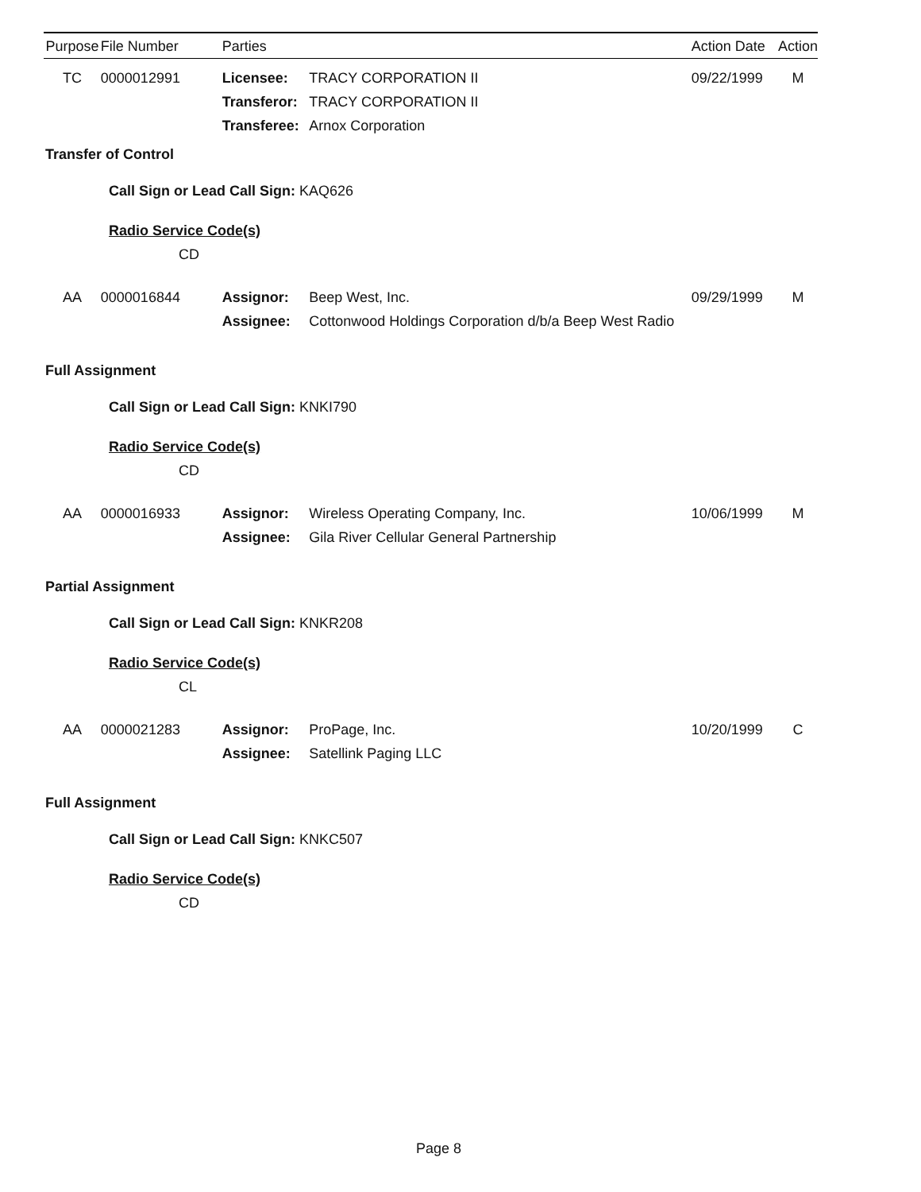| Purpose | File Number | Parties | | Action Date | Action |
| --- | --- | --- | --- | --- | --- |
| TC | 0000012991 | Licensee: | TRACY CORPORATION II | 09/22/1999 | M |
| | | Transferor: | TRACY CORPORATION II | | |
| | | Transferee: | Arnox Corporation | | |
| Transfer of Control | | | | | |
| Call Sign or Lead Call Sign: KAQ626 | | | | | |
| Radio Service Code(s) | | | | | |
| CD | | | | | |
| AA | 0000016844 | Assignor: | Beep West, Inc. | 09/29/1999 | M |
| | | Assignee: | Cottonwood Holdings Corporation d/b/a Beep West Radio | | |
| Full Assignment | | | | | |
| Call Sign or Lead Call Sign: KNKI790 | | | | | |
| Radio Service Code(s) | | | | | |
| CD | | | | | |
| AA | 0000016933 | Assignor: | Wireless Operating Company, Inc. | 10/06/1999 | M |
| | | Assignee: | Gila River Cellular General Partnership | | |
| Partial Assignment | | | | | |
| Call Sign or Lead Call Sign: KNKR208 | | | | | |
| Radio Service Code(s) | | | | | |
| CL | | | | | |
| AA | 0000021283 | Assignor: | ProPage, Inc. | 10/20/1999 | C |
| | | Assignee: | Satellink Paging LLC | | |
| Full Assignment | | | | | |
| Call Sign or Lead Call Sign: KNKC507 | | | | | |
| Radio Service Code(s) | | | | | |
| CD | | | | | |
Page 8